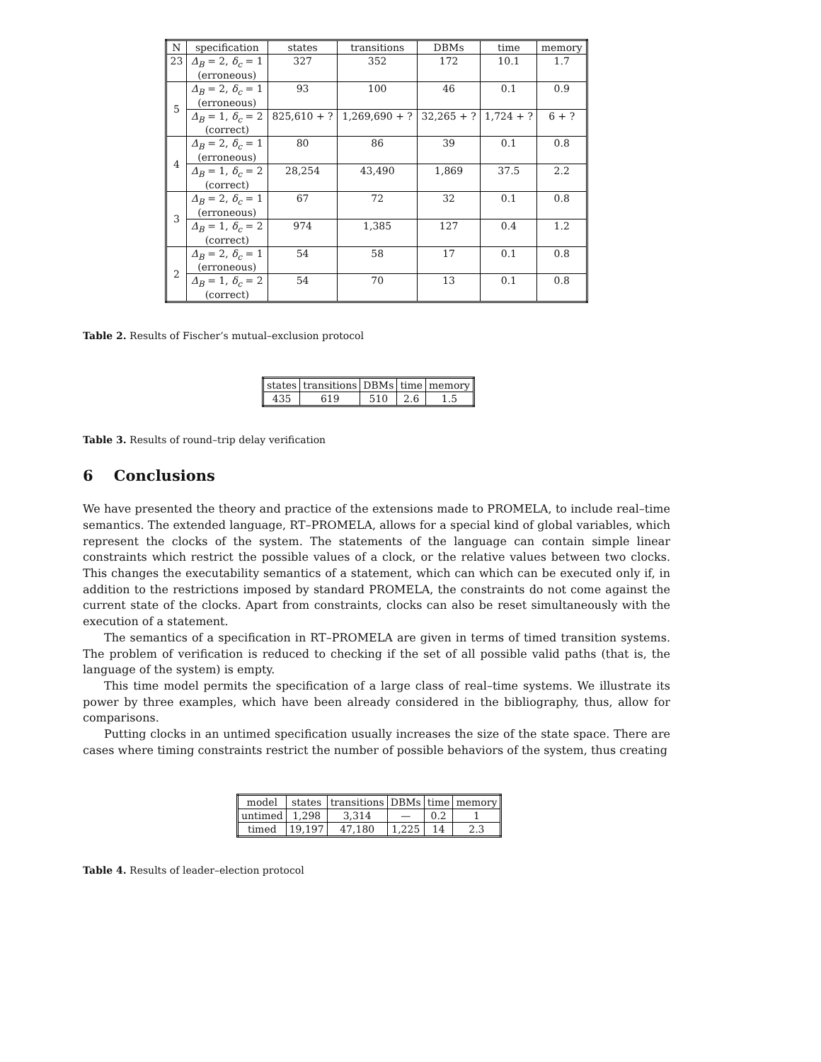| N | specification | states | transitions | DBMs | time | memory |
| --- | --- | --- | --- | --- | --- | --- |
| 23 | Δ<sub>B</sub> = 2, δ<sub>c</sub> = 1 (erroneous) | 327 | 352 | 172 | 10.1 | 1.7 |
| 5 | Δ<sub>B</sub> = 2, δ<sub>c</sub> = 1 (erroneous) | 93 | 100 | 46 | 0.1 | 0.9 |
| | Δ<sub>B</sub> = 1, δ<sub>c</sub> = 2 (correct) | 825,610 + ? | 1,269,690 + ? | 32,265 + ? | 1,724 + ? | 6 + ? |
| 4 | Δ<sub>B</sub> = 2, δ<sub>c</sub> = 1 (erroneous) | 80 | 86 | 39 | 0.1 | 0.8 |
| | Δ<sub>B</sub> = 1, δ<sub>c</sub> = 2 (correct) | 28,254 | 43,490 | 1,869 | 37.5 | 2.2 |
| 3 | Δ<sub>B</sub> = 2, δ<sub>c</sub> = 1 (erroneous) | 67 | 72 | 32 | 0.1 | 0.8 |
| | Δ<sub>B</sub> = 1, δ<sub>c</sub> = 2 (correct) | 974 | 1,385 | 127 | 0.4 | 1.2 |
| 2 | Δ<sub>B</sub> = 2, δ<sub>c</sub> = 1 (erroneous) | 54 | 58 | 17 | 0.1 | 0.8 |
| | Δ<sub>B</sub> = 1, δ<sub>c</sub> = 2 (correct) | 54 | 70 | 13 | 0.1 | 0.8 |
Table 2. Results of Fischer’s mutual–exclusion protocol
| states | transitions | DBMs | time | memory |
| --- | --- | --- | --- | --- |
| 435 | 619 | 510 | 2.6 | 1.5 |
Table 3. Results of round–trip delay verification
6 Conclusions
We have presented the theory and practice of the extensions made to PROMELA, to include real–time semantics. The extended language, RT–PROMELA, allows for a special kind of global variables, which represent the clocks of the system. The statements of the language can contain simple linear constraints which restrict the possible values of a clock, or the relative values between two clocks. This changes the executability semantics of a statement, which can which can be executed only if, in addition to the restrictions imposed by standard PROMELA, the constraints do not come against the current state of the clocks. Apart from constraints, clocks can also be reset simultaneously with the execution of a statement.
The semantics of a specification in RT–PROMELA are given in terms of timed transition systems. The problem of verification is reduced to checking if the set of all possible valid paths (that is, the language of the system) is empty.
This time model permits the specification of a large class of real–time systems. We illustrate its power by three examples, which have been already considered in the bibliography, thus, allow for comparisons.
Putting clocks in an untimed specification usually increases the size of the state space. There are cases where timing constraints restrict the number of possible behaviors of the system, thus creating
| model | states | transitions | DBMs | time | memory |
| --- | --- | --- | --- | --- | --- |
| untimed | 1,298 | 3,314 | — | 0.2 | 1 |
| timed | 19,197 | 47,180 | 1,225 | 14 | 2.3 |
Table 4. Results of leader–election protocol